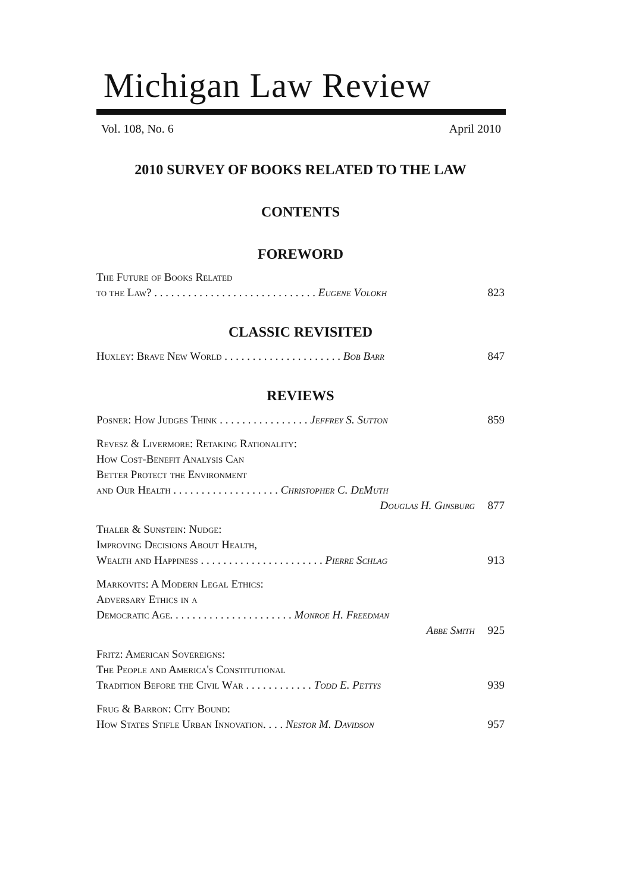Michigan Law Review
Vol. 108, No. 6 April 2010
2010 SURVEY OF BOOKS RELATED TO THE LAW
CONTENTS
FOREWORD
The Future of Books Related
to the Law? . . . . . . . . . . . . . . . . . . . . . . . . . . . . . Eugene Volokh 823
CLASSIC REVISITED
Huxley: Brave New World . . . . . . . . . . . . . . . . . . . . . Bob Barr 847
REVIEWS
Posner: How Judges Think . . . . . . . . . . . . . . . . Jeffrey S. Sutton 859
Revesz & Livermore: Retaking Rationality:
How Cost-Benefit Analysis Can
Better Protect the Environment
and Our Health . . . . . . . . . . . . . . . . . . . Christopher C. DeMuth
Douglas H. Ginsburg 877
Thaler & Sunstein: Nudge:
Improving Decisions About Health,
Wealth and Happiness . . . . . . . . . . . . . . . . . . . . . . Pierre Schlag 913
Markovits: A Modern Legal Ethics:
Adversary Ethics in a
Democratic Age. . . . . . . . . . . . . . . . . . . . . . Monroe H. Freedman
Abbe Smith 925
Fritz: American Sovereigns:
The People and America's Constitutional
Tradition Before the Civil War . . . . . . . . . . . . Todd E. Pettys 939
Frug & Barron: City Bound:
How States Stifle Urban Innovation. . . . Nestor M. Davidson 957